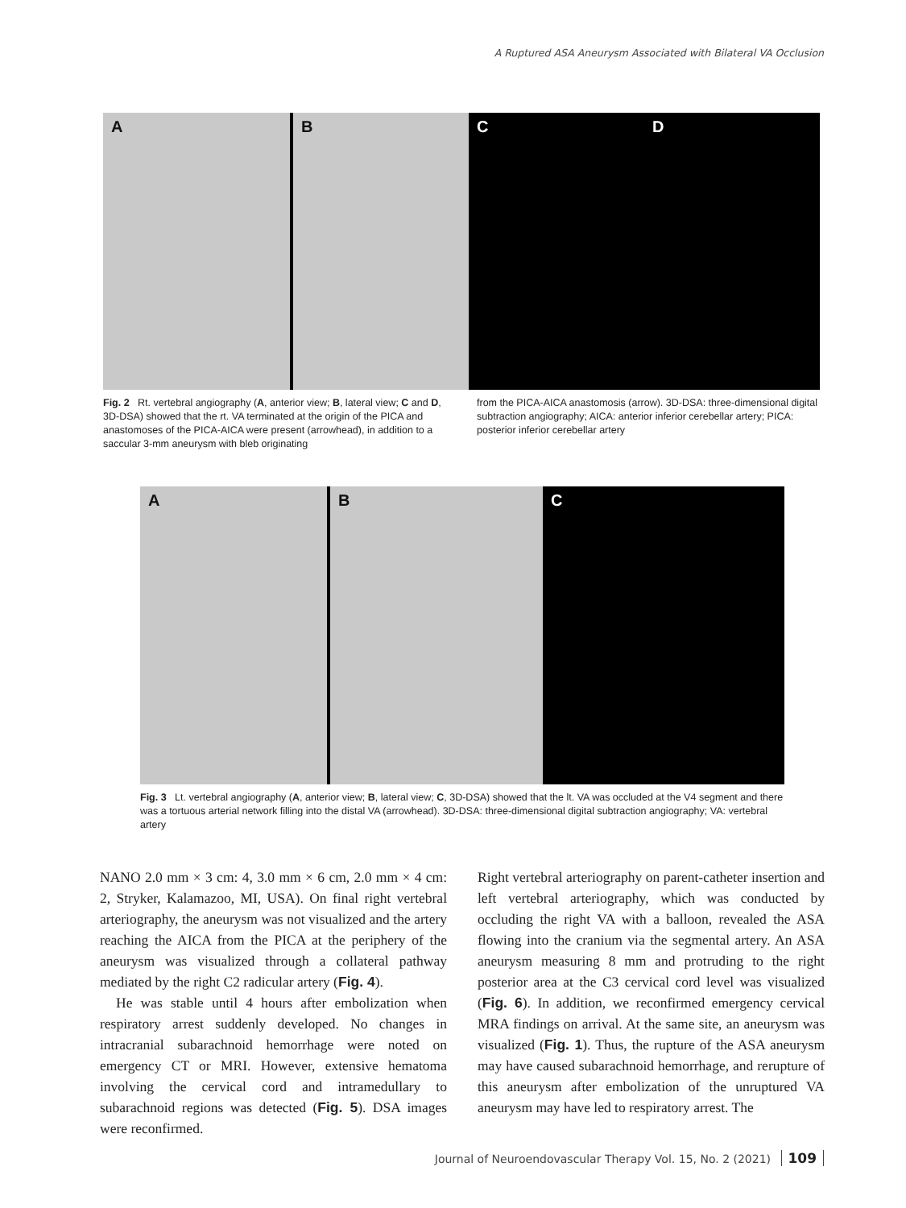A Ruptured ASA Aneurysm Associated with Bilateral VA Occlusion
A B C D
Fig. 2 Rt. vertebral angiography (A, anterior view; B, lateral view; C and D, 3D-DSA) showed that the rt. VA terminated at the origin of the PICA and anastomoses of the PICA-AICA were present (arrowhead), in addition to a saccular 3-mm aneurysm with bleb originating
from the PICA-AICA anastomosis (arrow). 3D-DSA: three-dimensional digital subtraction angiography; AICA: anterior inferior cerebellar artery; PICA: posterior inferior cerebellar artery
A B C
Fig. 3 Lt. vertebral angiography (A, anterior view; B, lateral view; C, 3D-DSA) showed that the lt. VA was occluded at the V4 segment and there was a tortuous arterial network filling into the distal VA (arrowhead). 3D-DSA: three-dimensional digital subtraction angiography; VA: vertebral artery
NANO 2.0 mm × 3 cm: 4, 3.0 mm × 6 cm, 2.0 mm × 4 cm: 2, Stryker, Kalamazoo, MI, USA). On final right vertebral arteriography, the aneurysm was not visualized and the artery reaching the AICA from the PICA at the periphery of the aneurysm was visualized through a collateral pathway mediated by the right C2 radicular artery (Fig. 4).
He was stable until 4 hours after embolization when respiratory arrest suddenly developed. No changes in intracranial subarachnoid hemorrhage were noted on emergency CT or MRI. However, extensive hematoma involving the cervical cord and intramedullary to subarachnoid regions was detected (Fig. 5). DSA images were reconfirmed.
Right vertebral arteriography on parent-catheter insertion and left vertebral arteriography, which was conducted by occluding the right VA with a balloon, revealed the ASA flowing into the cranium via the segmental artery. An ASA aneurysm measuring 8 mm and protruding to the right posterior area at the C3 cervical cord level was visualized (Fig. 6). In addition, we reconfirmed emergency cervical MRA findings on arrival. At the same site, an aneurysm was visualized (Fig. 1). Thus, the rupture of the ASA aneurysm may have caused subarachnoid hemorrhage, and rerupture of this aneurysm after embolization of the unruptured VA aneurysm may have led to respiratory arrest. The
Journal of Neuroendovascular Therapy Vol. 15, No. 2 (2021) 109